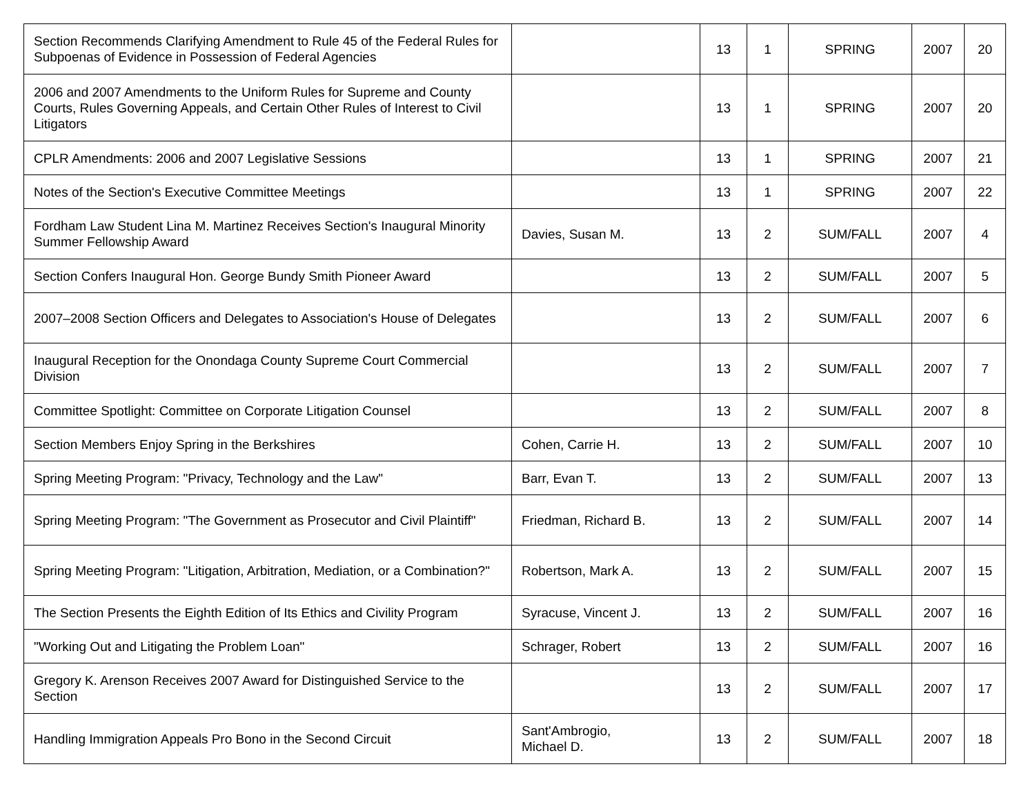| Section Recommends Clarifying Amendment to Rule 45 of the Federal Rules for Subpoenas of Evidence in Possession of Federal Agencies | | 13 | 1 | SPRING | 2007 | 20 |
| 2006 and 2007 Amendments to the Uniform Rules for Supreme and County Courts, Rules Governing Appeals, and Certain Other Rules of Interest to Civil Litigators | | 13 | 1 | SPRING | 2007 | 20 |
| CPLR Amendments: 2006 and 2007 Legislative Sessions | | 13 | 1 | SPRING | 2007 | 21 |
| Notes of the Section's Executive Committee Meetings | | 13 | 1 | SPRING | 2007 | 22 |
| Fordham Law Student Lina M. Martinez Receives Section's Inaugural Minority Summer Fellowship Award | Davies, Susan M. | 13 | 2 | SUM/FALL | 2007 | 4 |
| Section Confers Inaugural Hon. George Bundy Smith Pioneer Award | | 13 | 2 | SUM/FALL | 2007 | 5 |
| 2007–2008 Section Officers and Delegates to Association's House of Delegates | | 13 | 2 | SUM/FALL | 2007 | 6 |
| Inaugural Reception for the Onondaga County Supreme Court Commercial Division | | 13 | 2 | SUM/FALL | 2007 | 7 |
| Committee Spotlight: Committee on Corporate Litigation Counsel | | 13 | 2 | SUM/FALL | 2007 | 8 |
| Section Members Enjoy Spring in the Berkshires | Cohen, Carrie H. | 13 | 2 | SUM/FALL | 2007 | 10 |
| Spring Meeting Program: "Privacy, Technology and the Law" | Barr, Evan T. | 13 | 2 | SUM/FALL | 2007 | 13 |
| Spring Meeting Program: "The Government as Prosecutor and Civil Plaintiff" | Friedman, Richard B. | 13 | 2 | SUM/FALL | 2007 | 14 |
| Spring Meeting Program: "Litigation, Arbitration, Mediation, or a Combination?" | Robertson, Mark A. | 13 | 2 | SUM/FALL | 2007 | 15 |
| The Section Presents the Eighth Edition of Its Ethics and Civility Program | Syracuse, Vincent J. | 13 | 2 | SUM/FALL | 2007 | 16 |
| "Working Out and Litigating the Problem Loan" | Schrager, Robert | 13 | 2 | SUM/FALL | 2007 | 16 |
| Gregory K. Arenson Receives 2007 Award for Distinguished Service to the Section | | 13 | 2 | SUM/FALL | 2007 | 17 |
| Handling Immigration Appeals Pro Bono in the Second Circuit | Sant'Ambrogio, Michael D. | 13 | 2 | SUM/FALL | 2007 | 18 |